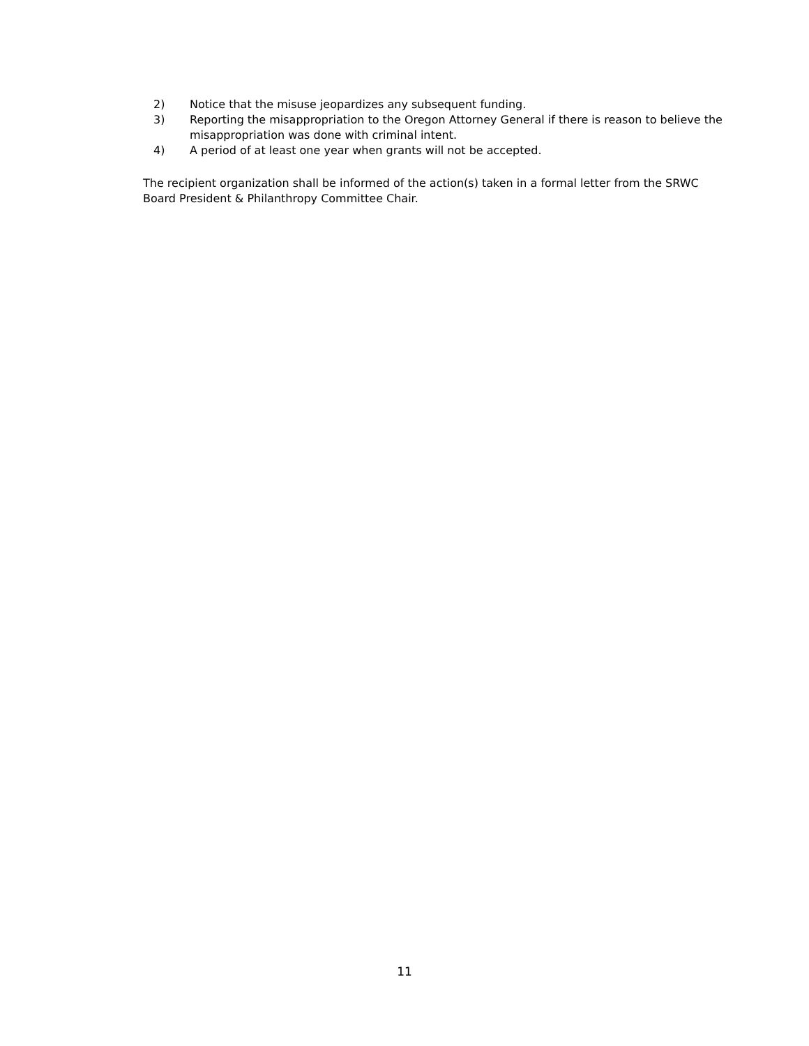2) Notice that the misuse jeopardizes any subsequent funding.
3) Reporting the misappropriation to the Oregon Attorney General if there is reason to believe the misappropriation was done with criminal intent.
4) A period of at least one year when grants will not be accepted.
The recipient organization shall be informed of the action(s) taken in a formal letter from the SRWC Board President & Philanthropy Committee Chair.
11